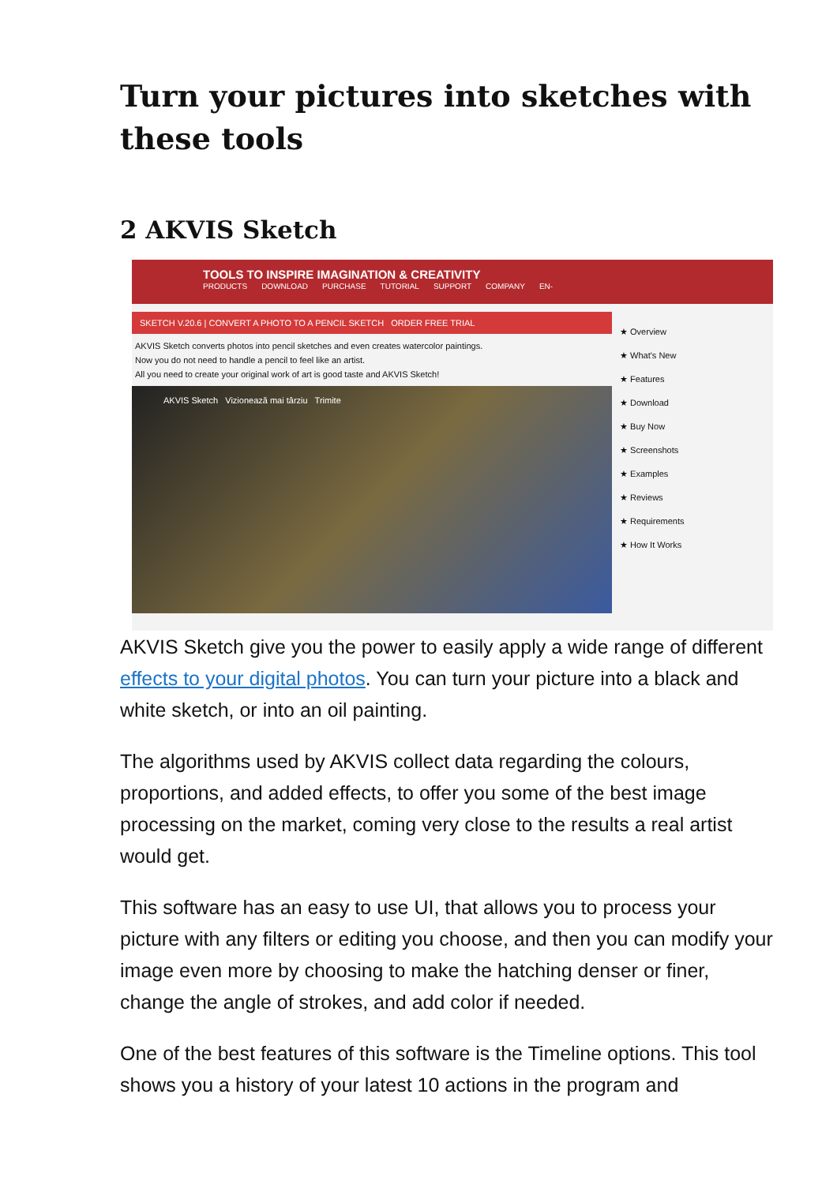Turn your pictures into sketches with these tools
2 AKVIS Sketch
TOOLS TO INSPIRE IMAGINATION & CREATIVITY
PRODUCTS DOWNLOAD PURCHASE TUTORIAL SUPPORT COMPANY EN-
SKETCH V.20.6 | CONVERT A PHOTO TO A PENCIL SKETCH ORDER FREE TRIAL
AKVIS Sketch converts photos into pencil sketches and even creates watercolor paintings.
Now you do not need to handle a pencil to feel like an artist.
All you need to create your original work of art is good taste and AKVIS Sketch!
AKVIS Sketch Vizionează mai târziu Trimite
★ Overview
★ What's New
★ Features
★ Download
★ Buy Now
★ Screenshots
★ Examples
★ Reviews
★ Requirements
★ How It Works
AKVIS Sketch give you the power to easily apply a wide range of different effects to your digital photos. You can turn your picture into a black and white sketch, or into an oil painting.
The algorithms used by AKVIS collect data regarding the colours, proportions, and added effects, to offer you some of the best image processing on the market, coming very close to the results a real artist would get.
This software has an easy to use UI, that allows you to process your picture with any filters or editing you choose, and then you can modify your image even more by choosing to make the hatching denser or finer, change the angle of strokes, and add color if needed.
One of the best features of this software is the Timeline options. This tool shows you a history of your latest 10 actions in the program and